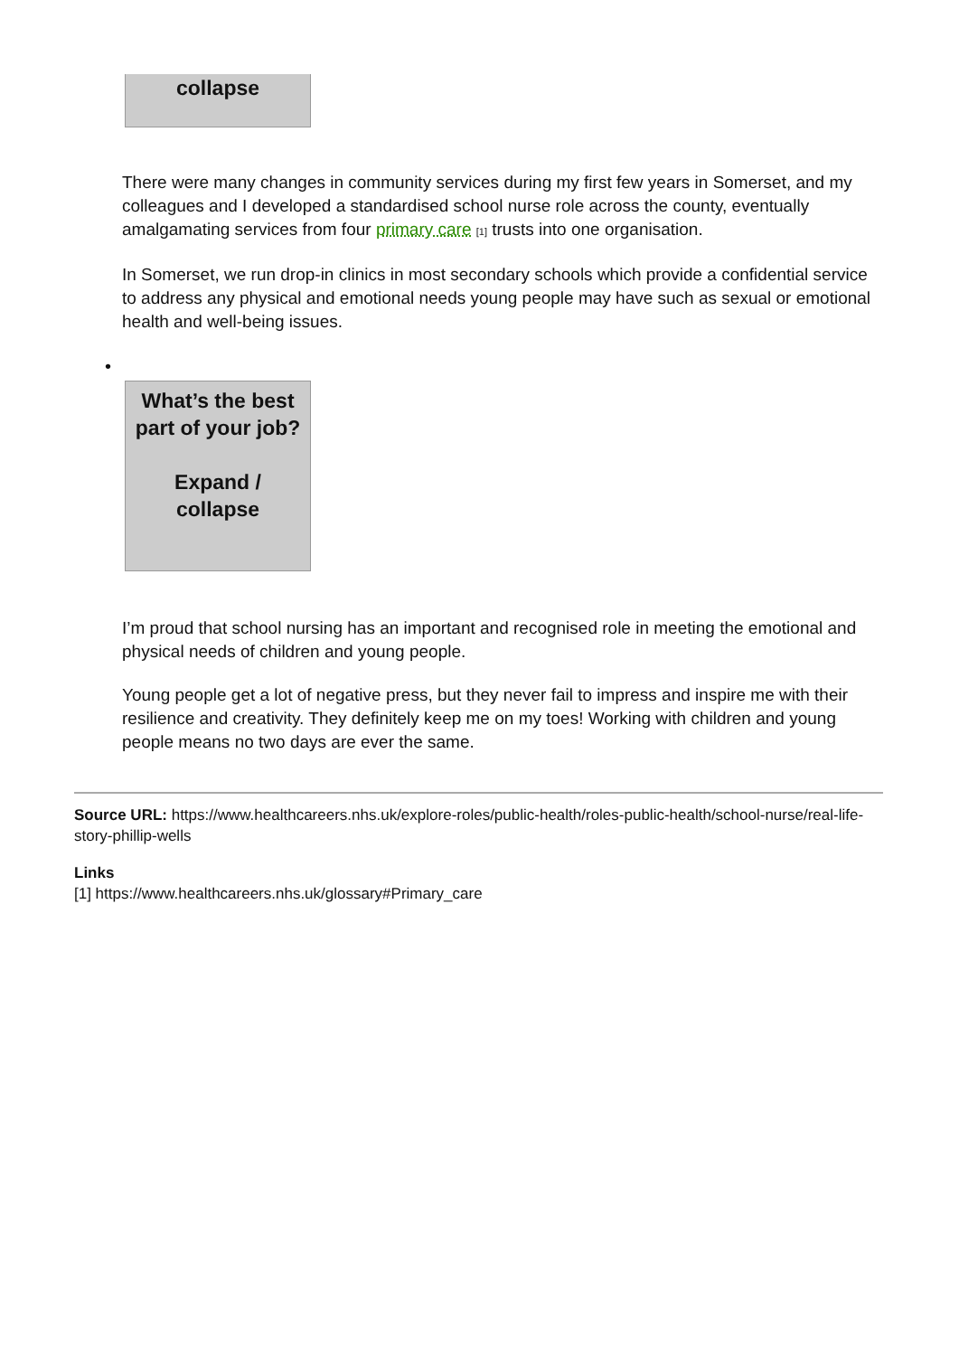collapse
There were many changes in community services during my first few years in Somerset, and my colleagues and I developed a standardised school nurse role across the county, eventually amalgamating services from four primary care [1] trusts into one organisation.
In Somerset, we run drop-in clinics in most secondary schools which provide a confidential service to address any physical and emotional needs young people may have such as sexual or emotional health and well-being issues.
•
What’s the best part of your job?
Expand / collapse
I’m proud that school nursing has an important and recognised role in meeting the emotional and physical needs of children and young people.
Young people get a lot of negative press, but they never fail to impress and inspire me with their resilience and creativity. They definitely keep me on my toes! Working with children and young people means no two days are ever the same.
Source URL: https://www.healthcareers.nhs.uk/explore-roles/public-health/roles-public-health/school-nurse/real-life-story-phillip-wells
Links
[1] https://www.healthcareers.nhs.uk/glossary#Primary_care